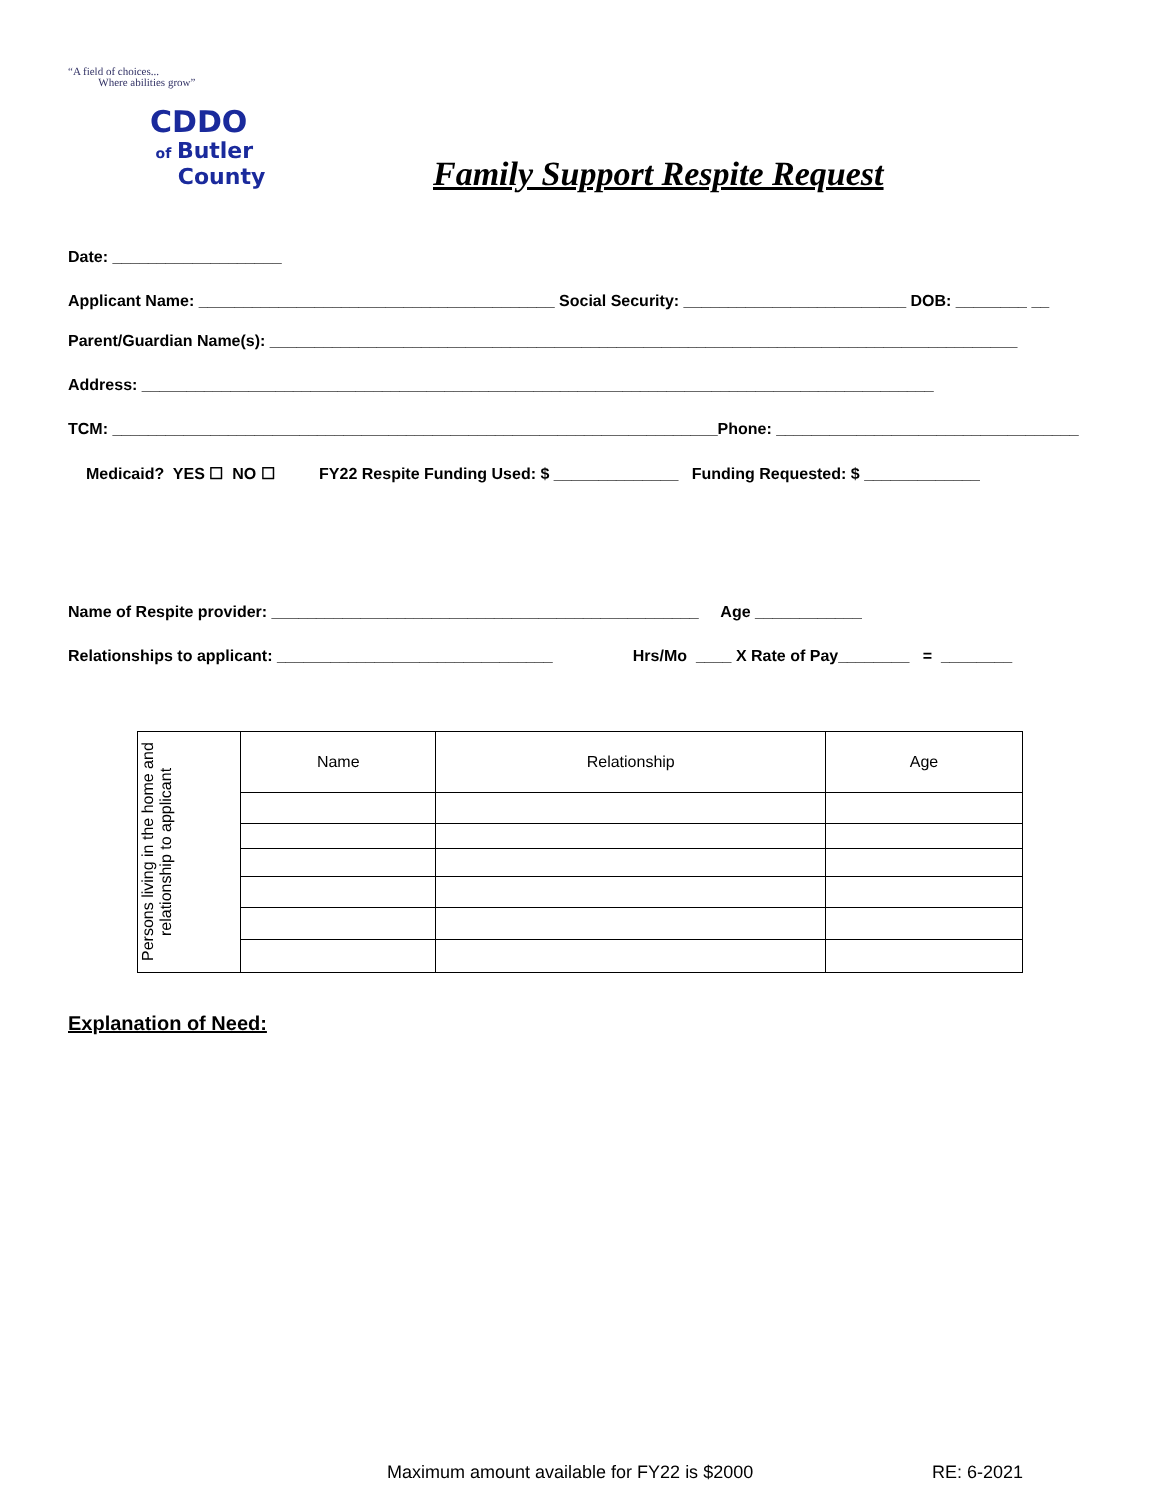“A field of choices...
Where abilities grow”
CDDO
of Butler
County
Family Support Respite Request
Date: ___________________
Applicant Name: ________________________________________ Social Security: _________________________ DOB: ________ __
Parent/Guardian Name(s): ____________________________________________________________________________________
Address: _________________________________________________________________________________________
TCM: ____________________________________________________________________Phone: __________________________________
Medicaid? YES ☐ NO ☐ FY22 Respite Funding Used: $ ______________ Funding Requested: $ _____________
Name of Respite provider: ________________________________________________ Age ____________
Relationships to applicant: _______________________________ Hrs/Mo ____ X Rate of Pay________ = ________
| Persons living in the home and relationship to applicant | Name | Relationship | Age |
Explanation of Need:
Maximum amount available for FY22 is $2000
RE: 6-2021